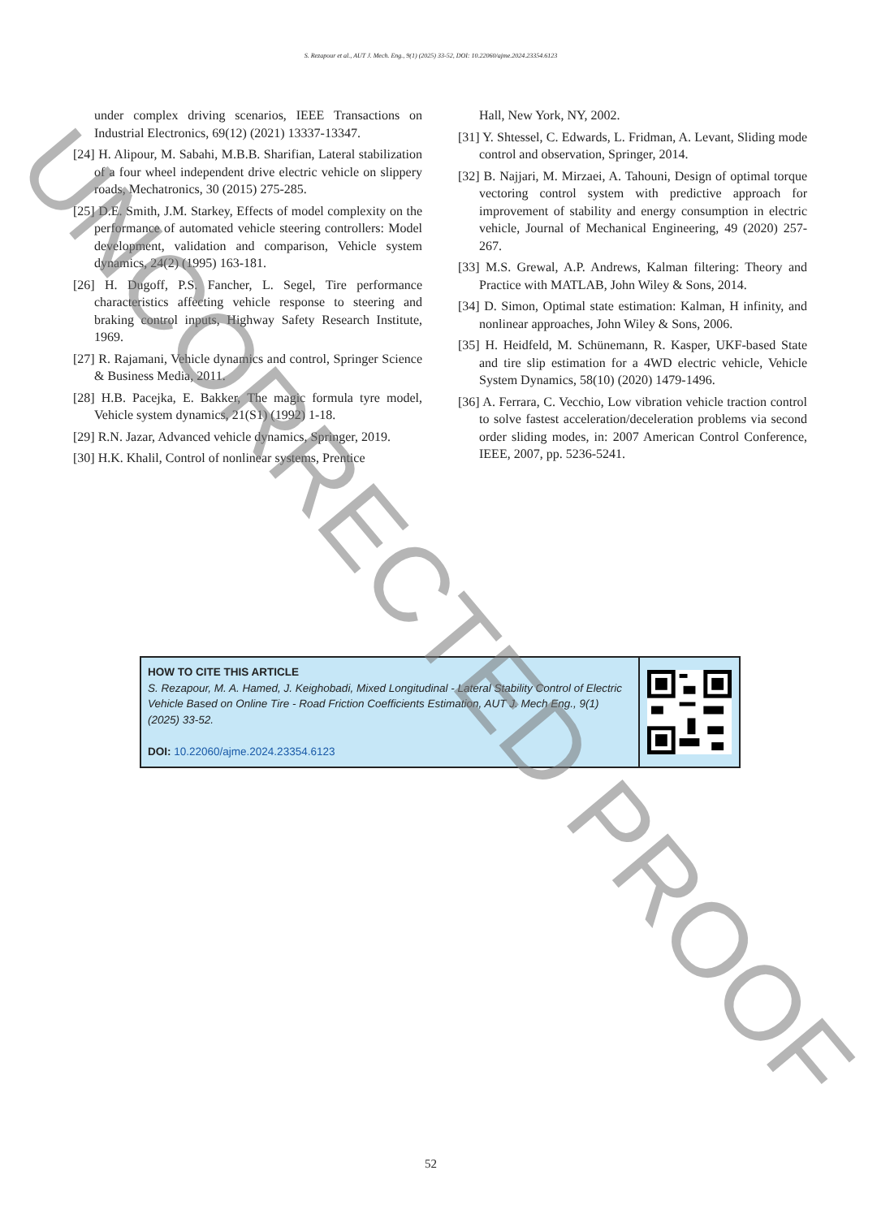S. Rezapour et al., AUT J. Mech. Eng., 9(1) (2025) 33-52, DOI: 10.22060/ajme.2024.23354.6123
under complex driving scenarios, IEEE Transactions on Industrial Electronics, 69(12) (2021) 13337-13347.
[24] H. Alipour, M. Sabahi, M.B.B. Sharifian, Lateral stabilization of a four wheel independent drive electric vehicle on slippery roads, Mechatronics, 30 (2015) 275-285.
[25] D.E. Smith, J.M. Starkey, Effects of model complexity on the performance of automated vehicle steering controllers: Model development, validation and comparison, Vehicle system dynamics, 24(2) (1995) 163-181.
[26] H. Dugoff, P.S. Fancher, L. Segel, Tire performance characteristics affecting vehicle response to steering and braking control inputs, Highway Safety Research Institute, 1969.
[27] R. Rajamani, Vehicle dynamics and control, Springer Science & Business Media, 2011.
[28] H.B. Pacejka, E. Bakker, The magic formula tyre model, Vehicle system dynamics, 21(S1) (1992) 1-18.
[29] R.N. Jazar, Advanced vehicle dynamics, Springer, 2019.
[30] H.K. Khalil, Control of nonlinear systems, Prentice
Hall, New York, NY, 2002.
[31] Y. Shtessel, C. Edwards, L. Fridman, A. Levant, Sliding mode control and observation, Springer, 2014.
[32] B. Najjari, M. Mirzaei, A. Tahouni, Design of optimal torque vectoring control system with predictive approach for improvement of stability and energy consumption in electric vehicle, Journal of Mechanical Engineering, 49 (2020) 257-267.
[33] M.S. Grewal, A.P. Andrews, Kalman filtering: Theory and Practice with MATLAB, John Wiley & Sons, 2014.
[34] D. Simon, Optimal state estimation: Kalman, H infinity, and nonlinear approaches, John Wiley & Sons, 2006.
[35] H. Heidfeld, M. Schünemann, R. Kasper, UKF-based State and tire slip estimation for a 4WD electric vehicle, Vehicle System Dynamics, 58(10) (2020) 1479-1496.
[36] A. Ferrara, C. Vecchio, Low vibration vehicle traction control to solve fastest acceleration/deceleration problems via second order sliding modes, in: 2007 American Control Conference, IEEE, 2007, pp. 5236-5241.
HOW TO CITE THIS ARTICLE
S. Rezapour, M. A. Hamed, J. Keighobadi, Mixed Longitudinal - Lateral Stability Control of Electric Vehicle Based on Online Tire - Road Friction Coefficients Estimation, AUT J. Mech Eng., 9(1) (2025) 33-52.
DOI: 10.22060/ajme.2024.23354.6123
52
UNCORRECTED PROOF